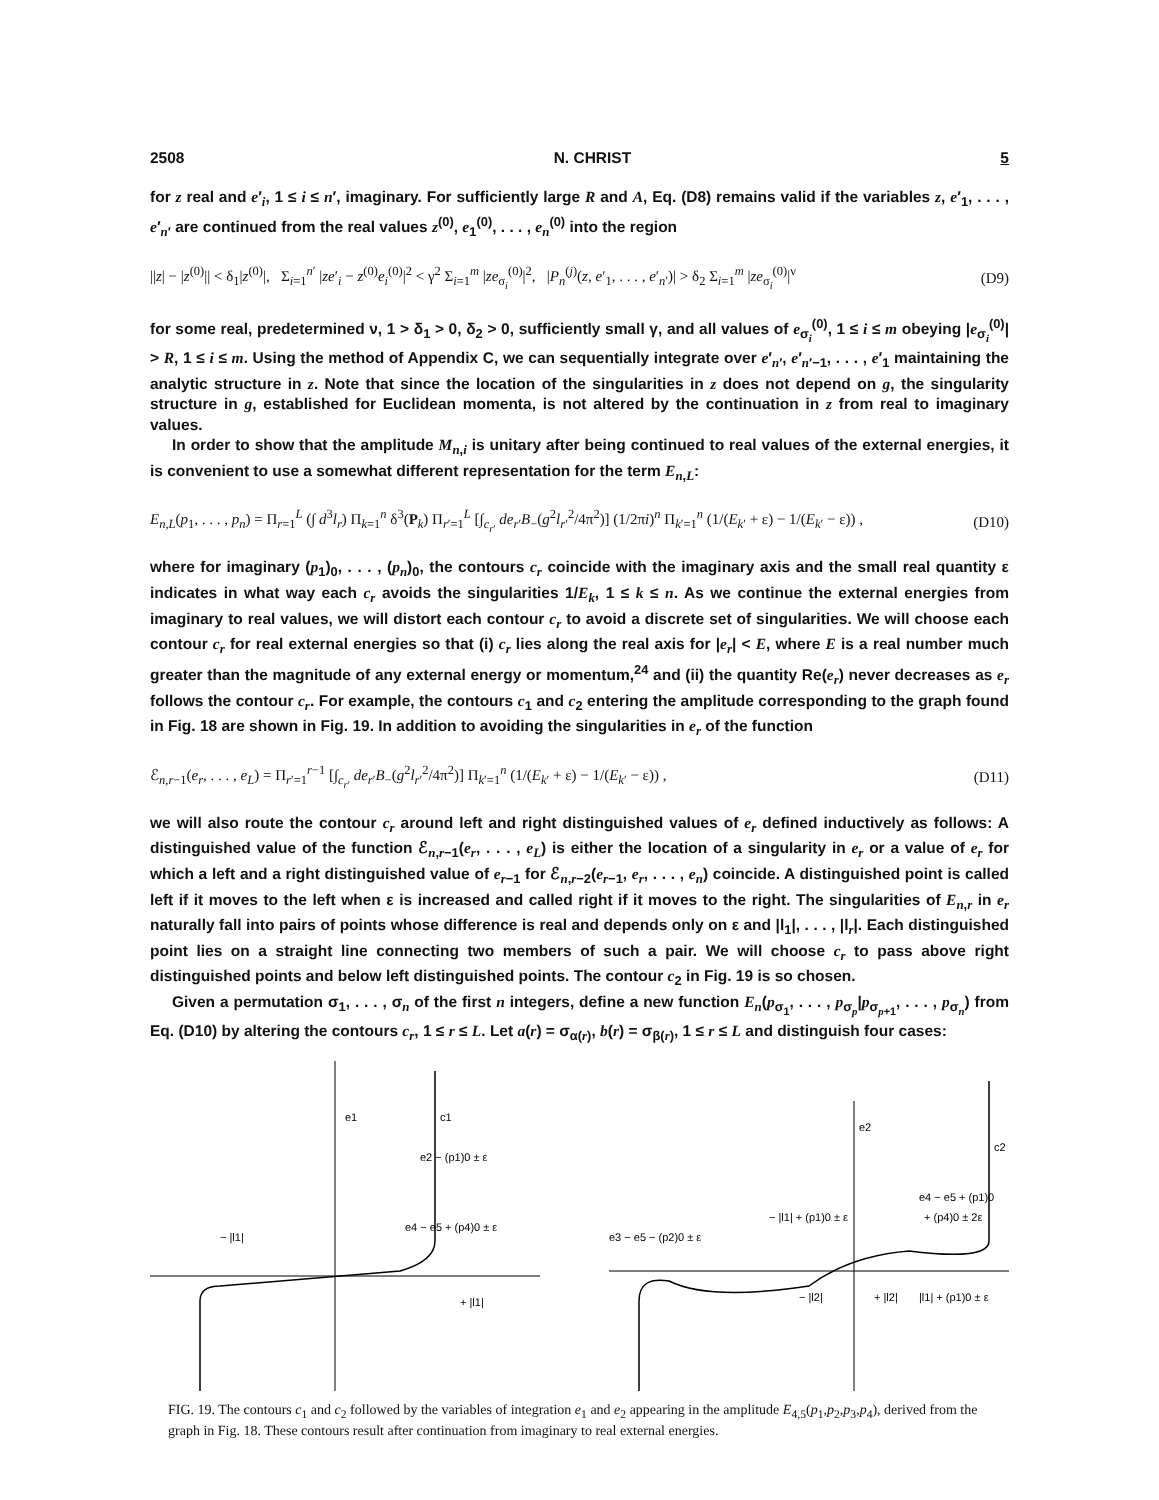2508 N. CHRIST 5
for z real and e′<sub>i</sub>, 1 ≤ i ≤ n′, imaginary. For sufficiently large R and A, Eq. (D8) remains valid if the variables z, e′<sub>1</sub>, . . . , e′<sub>n′</sub> are continued from the real values z<sup>(0)</sup>, e<sub>1</sub><sup>(0)</sup>, . . . , e<sub>n</sub><sup>(0)</sup> into the region
||z| − |z<sup>(0)</sup>|| < δ<sub>1</sub>|z<sup>(0)</sup>|, Σ<sub>i=1</sub><sup>n′</sup> |ze′<sub>i</sub> − z<sup>(0)</sup>e<sub>i</sub><sup>(0)</sup>|<sup>2</sup> < γ<sup>2</sup> Σ<sub>i=1</sub><sup>m</sup> |ze<sub>σ<sub>i</sub></sub><sup>(0)</sup>|<sup>2</sup>, |P<sub>n</sub><sup>(j)</sup>(z, e′<sub>1</sub>, . . . , e′<sub>n′</sub>)| > δ<sub>2</sub> Σ<sub>i=1</sub><sup>m</sup> |ze<sub>σ<sub>i</sub></sub><sup>(0)</sup>|<sup>ν</sup> (D9)
for some real, predetermined ν, 1 > δ<sub>1</sub> > 0, δ<sub>2</sub> > 0, sufficiently small γ, and all values of e<sub>σ<sub>i</sub></sub><sup>(0)</sup>, 1 ≤ i ≤ m obeying |e<sub>σ<sub>i</sub></sub><sup>(0)</sup>| > R, 1 ≤ i ≤ m. Using the method of Appendix C, we can sequentially integrate over e′<sub>n′</sub>, e′<sub>n′−1</sub>, . . . , e′<sub>1</sub> maintaining the analytic structure in z. Note that since the location of the singularities in z does not depend on g, the singularity structure in g, established for Euclidean momenta, is not altered by the continuation in z from real to imaginary values.
In order to show that the amplitude M<sub>n,i</sub> is unitary after being continued to real values of the external energies, it is convenient to use a somewhat different representation for the term E<sub>n,L</sub>:
E<sub>n,L</sub>(p<sub>1</sub>, . . . , p<sub>n</sub>) = Π<sub>r=1</sub><sup>L</sup> (∫ d<sup>3</sup>l<sub>r</sub>) Π<sub>k=1</sub><sup>n</sup> δ<sup>3</sup>(P<sub>k</sub>) Π<sub>r′=1</sub><sup>L</sup> [∫<sub>c<sub>r′</sub></sub> de<sub>r′</sub>B<sub>−</sub>(g<sup>2</sup>l<sub>r′</sub><sup>2</sup>/4π<sup>2</sup>)] (1/2πi)<sup>n</sup> Π<sub>k′=1</sub><sup>n</sup> (1/(E<sub>k′</sub> + ε) − 1/(E<sub>k′</sub> − ε)) , (D10)
where for imaginary (p<sub>1</sub>)<sub>0</sub>, . . . , (p<sub>n</sub>)<sub>0</sub>, the contours c<sub>r</sub> coincide with the imaginary axis and the small real quantity ε indicates in what way each c<sub>r</sub> avoids the singularities 1/E<sub>k</sub>, 1 ≤ k ≤ n. As we continue the external energies from imaginary to real values, we will distort each contour c<sub>r</sub> to avoid a discrete set of singularities. We will choose each contour c<sub>r</sub> for real external energies so that (i) c<sub>r</sub> lies along the real axis for |e<sub>r</sub>| < E, where E is a real number much greater than the magnitude of any external energy or momentum,<sup>24</sup> and (ii) the quantity Re(e<sub>r</sub>) never decreases as e<sub>r</sub> follows the contour c<sub>r</sub>. For example, the contours c<sub>1</sub> and c<sub>2</sub> entering the amplitude corresponding to the graph found in Fig. 18 are shown in Fig. 19. In addition to avoiding the singularities in e<sub>r</sub> of the function
ℰ<sub>n,r−1</sub>(e<sub>r</sub>, . . . , e<sub>L</sub>) = Π<sub>r′=1</sub><sup>r−1</sup> [∫<sub>c<sub>r′</sub></sub> de<sub>r′</sub>B<sub>−</sub>(g<sup>2</sup>l<sub>r′</sub><sup>2</sup>/4π<sup>2</sup>)] Π<sub>k′=1</sub><sup>n</sup> (1/(E<sub>k′</sub> + ε) − 1/(E<sub>k′</sub> − ε)) , (D11)
we will also route the contour c<sub>r</sub> around left and right distinguished values of e<sub>r</sub> defined inductively as follows: A distinguished value of the function ℰ<sub>n,r−1</sub>(e<sub>r</sub>, . . . , e<sub>L</sub>) is either the location of a singularity in e<sub>r</sub> or a value of e<sub>r</sub> for which a left and a right distinguished value of e<sub>r−1</sub> for ℰ<sub>n,r−2</sub>(e<sub>r−1</sub>, e<sub>r</sub>, . . . , e<sub>n</sub>) coincide. A distinguished point is called left if it moves to the left when ε is increased and called right if it moves to the right. The singularities of E<sub>n,r</sub> in e<sub>r</sub> naturally fall into pairs of points whose difference is real and depends only on ε and |l<sub>1</sub>|, . . . , |l<sub>r</sub>|. Each distinguished point lies on a straight line connecting two members of such a pair. We will choose c<sub>r</sub> to pass above right distinguished points and below left distinguished points. The contour c<sub>2</sub> in Fig. 19 is so chosen.
Given a permutation σ<sub>1</sub>, . . . , σ<sub>n</sub> of the first n integers, define a new function E<sub>n</sub>(p<sub>σ<sub>1</sub></sub>, . . . , p<sub>σ<sub>p</sub></sub>|p<sub>σ<sub>p+1</sub></sub>, . . . , p<sub>σ<sub>n</sub></sub>) from Eq. (D10) by altering the contours c<sub>r</sub>, 1 ≤ r ≤ L. Let a(r) = σ<sub>α(r)</sub>, b(r) = σ<sub>β(r)</sub>, 1 ≤ r ≤ L and distinguish four cases:
e1
c1
e2 − (p1)0 ± ε
e4 − e5 + (p4)0 ± ε
− |l1|
+ |l1|
e2
c2
− |l1| + (p1)0 ± ε
e4 − e5 + (p1)0
+ (p4)0 ± 2ε
e3 − e5 − (p2)0 ± ε
− |l2|
+ |l2|
|l1| + (p1)0 ± ε
FIG. 19. The contours c<sub>1</sub> and c<sub>2</sub> followed by the variables of integration e<sub>1</sub> and e<sub>2</sub> appearing in the amplitude E<sub>4,5</sub>(p<sub>1</sub>,p<sub>2</sub>,p<sub>3</sub>,p<sub>4</sub>), derived from the graph in Fig. 18. These contours result after continuation from imaginary to real external energies.